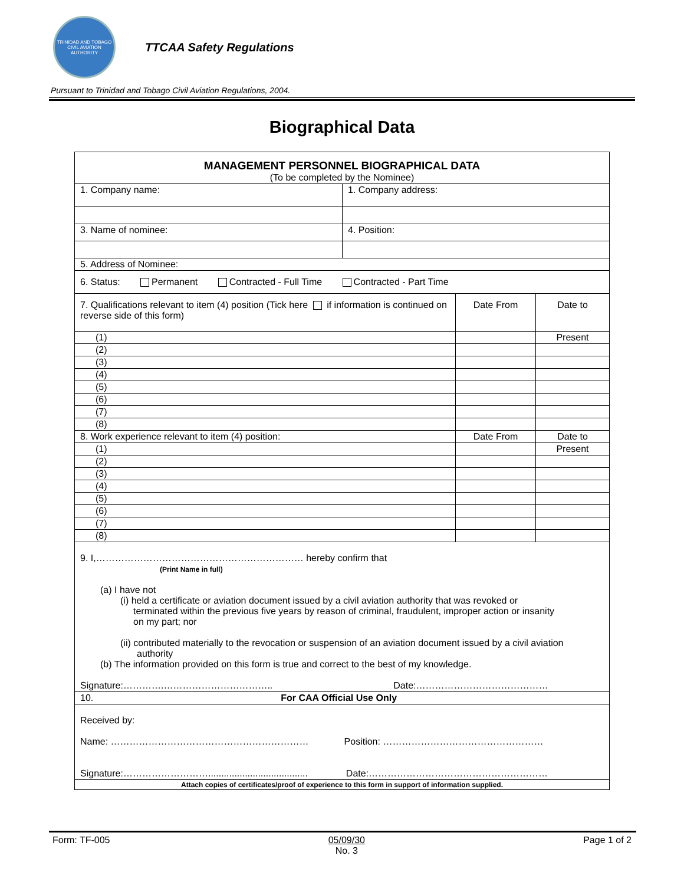TRINIDAD AND TOBAGO CIVIL AVIATION AUTHORITY
TTCAA Safety Regulations
Pursuant to Trinidad and Tobago Civil Aviation Regulations, 2004.
Biographical Data
| MANAGEMENT PERSONNEL BIOGRAPHICAL DATA (To be completed by the Nominee) | | | |
| 1. Company name: | 1. Company address: | | |
| 3. Name of nominee: | 4. Position: | | |
| 5. Address of Nominee: | | | |
| 6. Status: Permanent Contracted - Full Time Contracted - Part Time | | | |
| 7. Qualifications relevant to item (4) position (Tick here if information is continued on reverse side of this form) | | Date From | Date to |
| (1) | | | Present |
| (2) | | | |
| (3) | | | |
| (4) | | | |
| (5) | | | |
| (6) | | | |
| (7) | | | |
| (8) | | | |
| 8. Work experience relevant to item (4) position: | | Date From | Date to |
| (1) | | | Present |
| (2) | | | |
| (3) | | | |
| (4) | | | |
| (5) | | | |
| (6) | | | |
| (7) | | | |
| (8) | | | |
| 9. I,………………………………………………………… hereby confirm that (Print Name in full) (a) I have not (i) held a certificate or aviation document issued by a civil aviation authority that was revoked or terminated within the previous five years by reason of criminal, fraudulent, improper action or insanity on my part; nor (ii) contributed materially to the revocation or suspension of an aviation document issued by a civil aviation authority (b) The information provided on this form is true and correct to the best of my knowledge. Signature:………….…………………………….. Date:…………………………………… | | | |
| 10. For CAA Official Use Only | | | |
| Received by: Name: ……………………………………………………… Position: …………………………………………… Signature:………………………...................................... Date:………………………………………………… | | | |
| Attach copies of certificates/proof of experience to this form in support of information supplied. | | | |
Form: TF-005 05/09/30
No. 3 Page 1 of 2